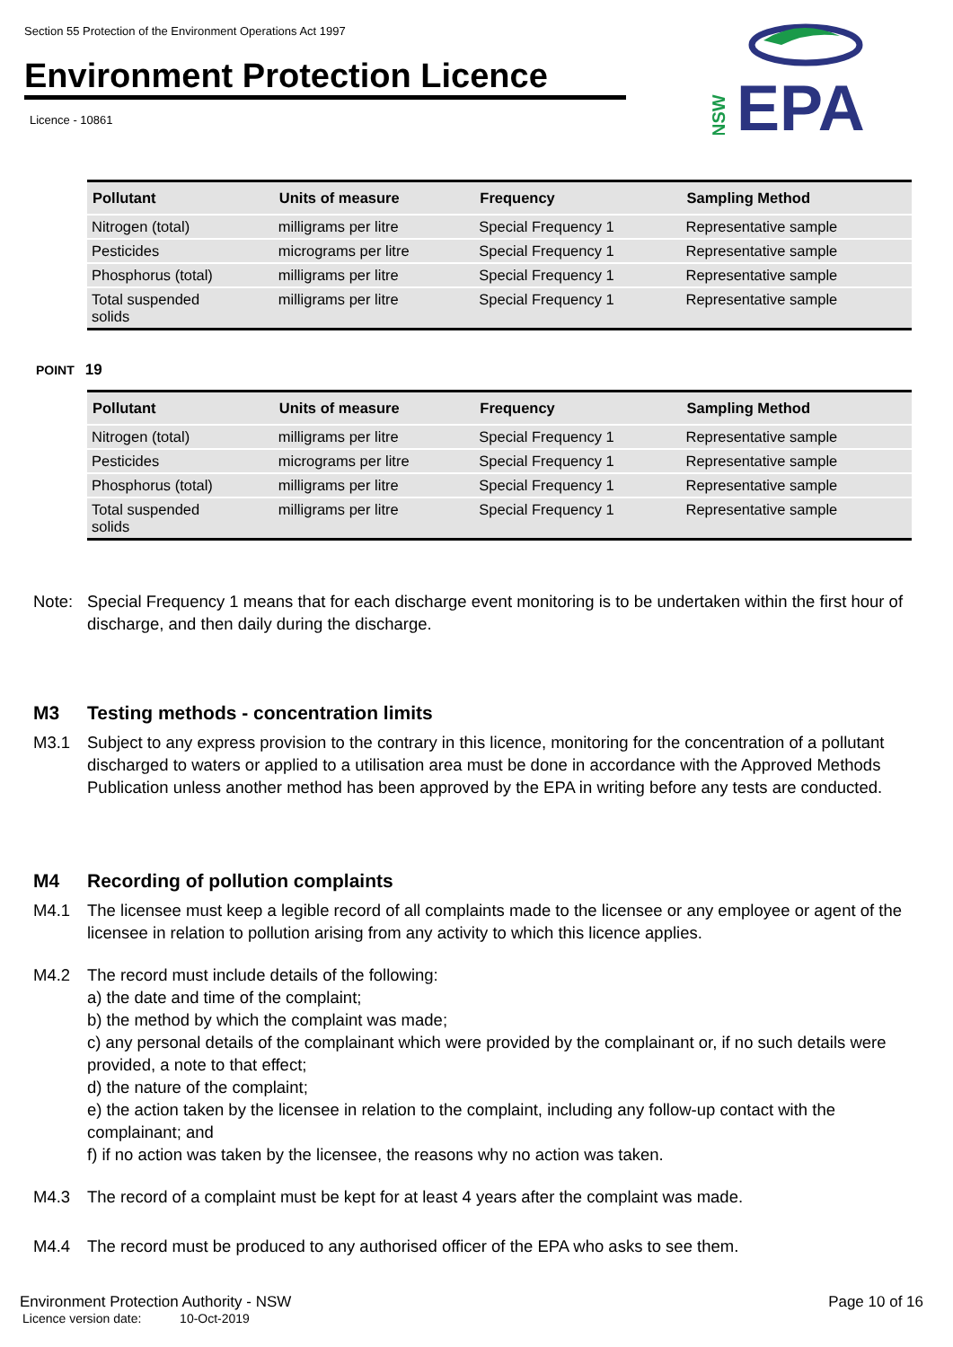Section 55 Protection of the Environment Operations Act 1997
Environment Protection Licence
Licence - 10861
NSW
EPA
| Pollutant | Units of measure | Frequency | Sampling Method |
| --- | --- | --- | --- |
| Nitrogen (total) | milligrams per litre | Special Frequency 1 | Representative sample |
| Pesticides | micrograms per litre | Special Frequency 1 | Representative sample |
| Phosphorus (total) | milligrams per litre | Special Frequency 1 | Representative sample |
| Total suspended solids | milligrams per litre | Special Frequency 1 | Representative sample |
POINT 19
| Pollutant | Units of measure | Frequency | Sampling Method |
| --- | --- | --- | --- |
| Nitrogen (total) | milligrams per litre | Special Frequency 1 | Representative sample |
| Pesticides | micrograms per litre | Special Frequency 1 | Representative sample |
| Phosphorus (total) | milligrams per litre | Special Frequency 1 | Representative sample |
| Total suspended solids | milligrams per litre | Special Frequency 1 | Representative sample |
Note: Special Frequency 1 means that for each discharge event monitoring is to be undertaken within the first hour of discharge, and then daily during the discharge.
M3 Testing methods - concentration limits
M3.1 Subject to any express provision to the contrary in this licence, monitoring for the concentration of a pollutant discharged to waters or applied to a utilisation area must be done in accordance with the Approved Methods Publication unless another method has been approved by the EPA in writing before any tests are conducted.
M4 Recording of pollution complaints
M4.1 The licensee must keep a legible record of all complaints made to the licensee or any employee or agent of the licensee in relation to pollution arising from any activity to which this licence applies.
M4.2 The record must include details of the following:
a) the date and time of the complaint;
b) the method by which the complaint was made;
c) any personal details of the complainant which were provided by the complainant or, if no such details were provided, a note to that effect;
d) the nature of the complaint;
e) the action taken by the licensee in relation to the complaint, including any follow-up contact with the complainant; and
f) if no action was taken by the licensee, the reasons why no action was taken.
M4.3 The record of a complaint must be kept for at least 4 years after the complaint was made.
M4.4 The record must be produced to any authorised officer of the EPA who asks to see them.
Environment Protection Authority - NSW Page 10 of 16
Licence version date: 10-Oct-2019